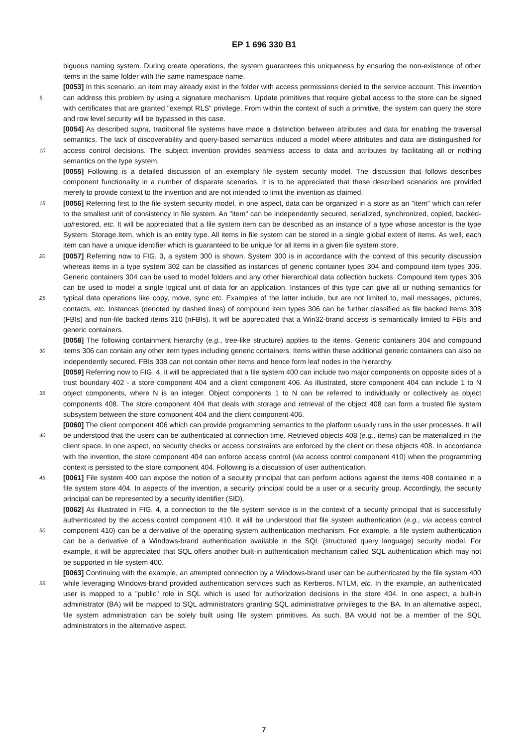EP 1 696 330 B1
biguous naming system. During create operations, the system guarantees this uniqueness by ensuring the non-existence of other items in the same folder with the same namespace name.
[0053] In this scenario, an item may already exist in the folder with access permissions denied to the service account. This invention can address this problem by using a signature mechanism. Update primitives that require global access 5 to the store can be signed with certificates that are granted "exempt RLS" privilege. From within the context of such a primitive, the system can query the store and row level security will be bypassed in this case.
[0054] As described supra, traditional file systems have made a distinction between attributes and data for enabling the traversal semantics. The lack of discoverability and query-based semantics induced a model where attributes and data are distinguished for access control decisions. The subject invention provides seamless access to data and attributes 10 by facilitating all or nothing semantics on the type system.
[0055] Following is a detailed discussion of an exemplary file system security model. The discussion that follows describes component functionality in a number of disparate scenarios. It is to be appreciated that these described scenarios are provided merely to provide context to the invention and are not intended to limit the invention as claimed.
[0056] Referring first to the file system security model, in one aspect, data can be organized in a store as an "item" 15 which can refer to the smallest unit of consistency in file system. An "item" can be independently secured, serialized, synchronized, copied, backed-up/restored, etc. It will be appreciated that a file system item can be described as an instance of a type whose ancestor is the type System. Storage.Item, which is an entity type. All items in file system can be stored in a single global extent of items. As well, each item can have a unique identifier which is guaranteed to be unique for all items in a given file system store.
20 [0057] Referring now to FIG. 3, a system 300 is shown. System 300 is in accordance with the context of this security discussion whereas items in a type system 302 can be classified as instances of generic container types 304 and compound item types 306. Generic containers 304 can be used to model folders and any other hierarchical data collection buckets. Compound item types 306 can be used to model a single logical unit of data for an application. Instances of this type can give all or nothing semantics for typical data operations like copy, move, sync etc. Examples of the latter 25 include, but are not limited to, mail messages, pictures, contacts, etc. Instances (denoted by dashed lines) of compound item types 306 can be further classified as file backed items 308 (FBIs) and non-file backed items 310 (nFBIs). It will be appreciated that a Win32-brand access is semantically limited to FBIs and generic containers.
[0058] The following containment hierarchy (e.g., tree-like structure) applies to the items. Generic containers 304 and compound items 306 can contain any other item types including generic containers. Items within these additional generic 30 containers can also be independently secured. FBIs 308 can not contain other items and hence form leaf nodes in the hierarchy.
[0059] Referring now to FIG. 4, it will be appreciated that a file system 400 can include two major components on opposite sides of a trust boundary 402 - a store component 404 and a client component 406. As illustrated, store component 404 can include 1 to N object components, where N is an integer. Object components 1 to N can be referred 35 to individually or collectively as object components 408. The store component 404 that deals with storage and retrieval of the object 408 can form a trusted file system subsystem between the store component 404 and the client component 406.
[0060] The client component 406 which can provide programming semantics to the platform usually runs in the user processes. It will be understood that the users can be authenticated at connection time. Retrieved objects 408 (e.g., 40 items) can be materialized in the client space. In one aspect, no security checks or access constraints are enforced by the client on these objects 408. In accordance with the invention, the store component 404 can enforce access control (via access control component 410) when the programming context is persisted to the store component 404. Following is a discussion of user authentication.
[0061] File system 400 can expose the notion of a security principal that can perform actions against the items 408 45 contained in a file system store 404. In aspects of the invention, a security principal could be a user or a security group. Accordingly, the security principal can be represented by a security identifier (SID).
[0062] As illustrated in FIG. 4, a connection to the file system service is in the context of a security principal that is successfully authenticated by the access control component 410. It will be understood that file system authentication (e.g., via access control component 410) can be a derivative of the operating system authentication mechanism. For 50 example, a file system authentication can be a derivative of a Windows-brand authentication available in the SQL (structured query language) security model. For example, it will be appreciated that SQL offers another built-in authentication mechanism called SQL authentication which may not be supported in file system 400.
[0063] Continuing with the example, an attempted connection by a Windows-brand user can be authenticated by the file system 400 while leveraging Windows-brand provided authentication services such as Kerberos, NTLM, etc. In the 55 example, an authenticated user is mapped to a "public" role in SQL which is used for authorization decisions in the store 404. In one aspect, a built-in administrator (BA) will be mapped to SQL administrators granting SQL administrative privileges to the BA. In an alternative aspect, file system administration can be solely built using file system primitives. As such, BA would not be a member of the SQL administrators in the alternative aspect.
7